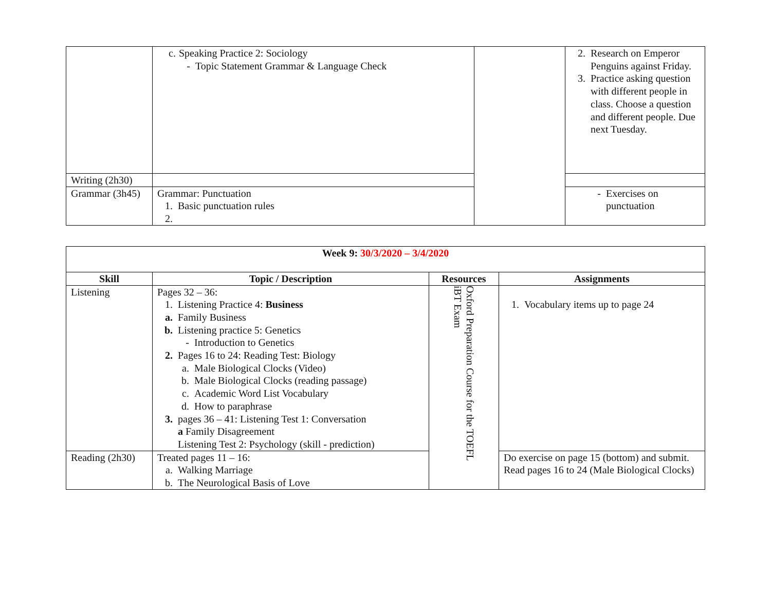| | c. Speaking Practice 2: Sociology - Topic Statement Grammar & Language Check | | 2. Research on Emperor Penguins against Friday. 3. Practice asking question with different people in class. Choose a question and different people. Due next Tuesday. |
| Writing (2h30) | | | |
| Grammar (3h45) | Grammar: Punctuation 1. Basic punctuation rules 2. | | - Exercises on punctuation |
| Week 9: 30/3/2020 – 3/4/2020 | | | |
| --- | --- | --- | --- |
| Skill | Topic / Description | Resources | Assignments |
| Listening | Pages 32 – 36: 1. Listening Practice 4: Business a. Family Business b. Listening practice 5: Genetics - Introduction to Genetics 2. Pages 16 to 24: Reading Test: Biology a. Male Biological Clocks (Video) b. Male Biological Clocks (reading passage) c. Academic Word List Vocabulary d. How to paraphrase 3. pages 36 – 41: Listening Test 1: Conversation a Family Disagreement Listening Test 2: Psychology (skill - prediction) | Oxford Preparation Course for the TOEFL iBT Exam | 1. Vocabulary items up to page 24 |
| Reading (2h30) | Treated pages 11 – 16: a. Walking Marriage b. The Neurological Basis of Love | | Do exercise on page 15 (bottom) and submit. Read pages 16 to 24 (Male Biological Clocks) |